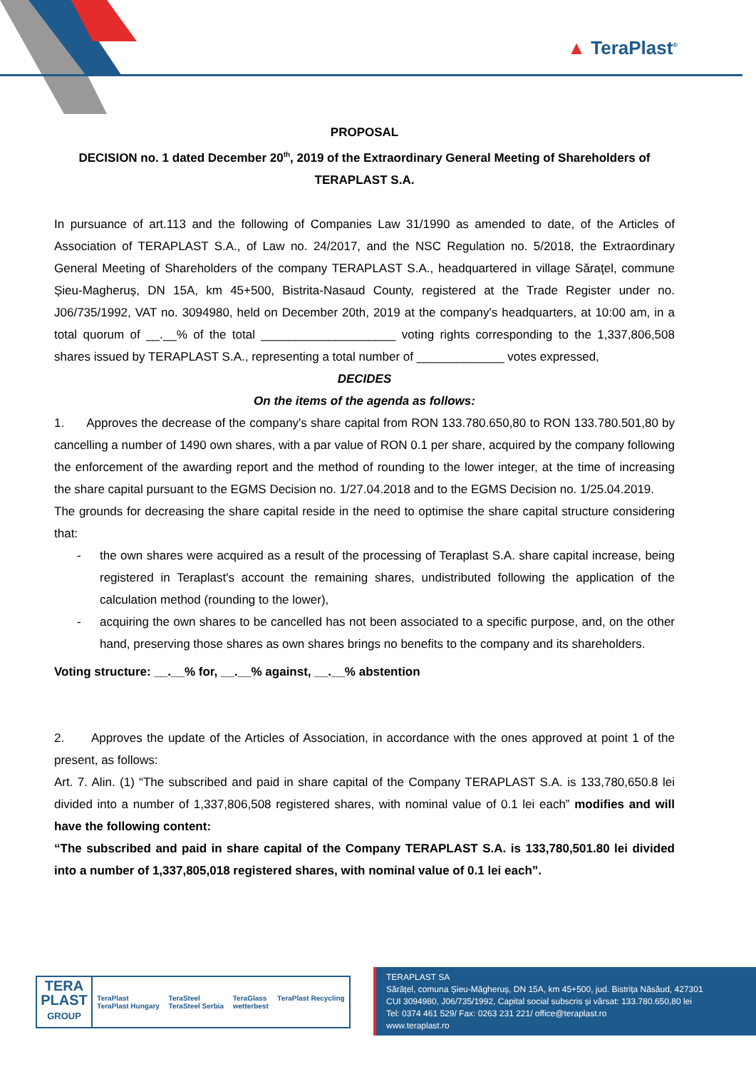▲ TeraPlast<sup>®</sup>
PROPOSAL
DECISION no. 1 dated December 20<sup>th</sup>, 2019 of the Extraordinary General Meeting of Shareholders of
TERAPLAST S.A.
In pursuance of art.113 and the following of Companies Law 31/1990 as amended to date, of the Articles of Association of TERAPLAST S.A., of Law no. 24/2017, and the NSC Regulation no. 5/2018, the Extraordinary General Meeting of Shareholders of the company TERAPLAST S.A., headquartered in village Săraţel, commune Șieu-Magheruș, DN 15A, km 45+500, Bistrita-Nasaud County, registered at the Trade Register under no. J06/735/1992, VAT no. 3094980, held on December 20th, 2019 at the company's headquarters, at 10:00 am, in a total quorum of __.__% of the total ____________________ voting rights corresponding to the 1,337,806,508 shares issued by TERAPLAST S.A., representing a total number of _____________ votes expressed,
DECIDES
On the items of the agenda as follows:
1. Approves the decrease of the company's share capital from RON 133.780.650,80 to RON 133.780.501,80 by cancelling a number of 1490 own shares, with a par value of RON 0.1 per share, acquired by the company following the enforcement of the awarding report and the method of rounding to the lower integer, at the time of increasing the share capital pursuant to the EGMS Decision no. 1/27.04.2018 and to the EGMS Decision no. 1/25.04.2019.
The grounds for decreasing the share capital reside in the need to optimise the share capital structure considering that:
- the own shares were acquired as a result of the processing of Teraplast S.A. share capital increase, being registered in Teraplast's account the remaining shares, undistributed following the application of the calculation method (rounding to the lower),
- acquiring the own shares to be cancelled has not been associated to a specific purpose, and, on the other hand, preserving those shares as own shares brings no benefits to the company and its shareholders.
Voting structure: __.__% for, __.__% against, __.__% abstention
2. Approves the update of the Articles of Association, in accordance with the ones approved at point 1 of the present, as follows:
Art. 7. Alin. (1) “The subscribed and paid in share capital of the Company TERAPLAST S.A. is 133,780,650.8 lei divided into a number of 1,337,806,508 registered shares, with nominal value of 0.1 lei each” modifies and will have the following content:
“The subscribed and paid in share capital of the Company TERAPLAST S.A. is 133,780,501.80 lei divided into a number of 1,337,805,018 registered shares, with nominal value of 0.1 lei each”.
TERA
PLAST
GROUP
TeraPlast
TeraPlast Hungary TeraSteel
TeraSteel Serbia TeraGlass
wetterbest TeraPlast Recycling
TERAPLAST SA
Sărățel, comuna Șieu-Măgheruș, DN 15A, km 45+500, jud. Bistrița Năsăud, 427301
CUI 3094980, J06/735/1992, Capital social subscris și vărsat: 133.780.650,80 lei
Tel: 0374 461 529/ Fax: 0263 231 221/ office@teraplast.ro
www.teraplast.ro